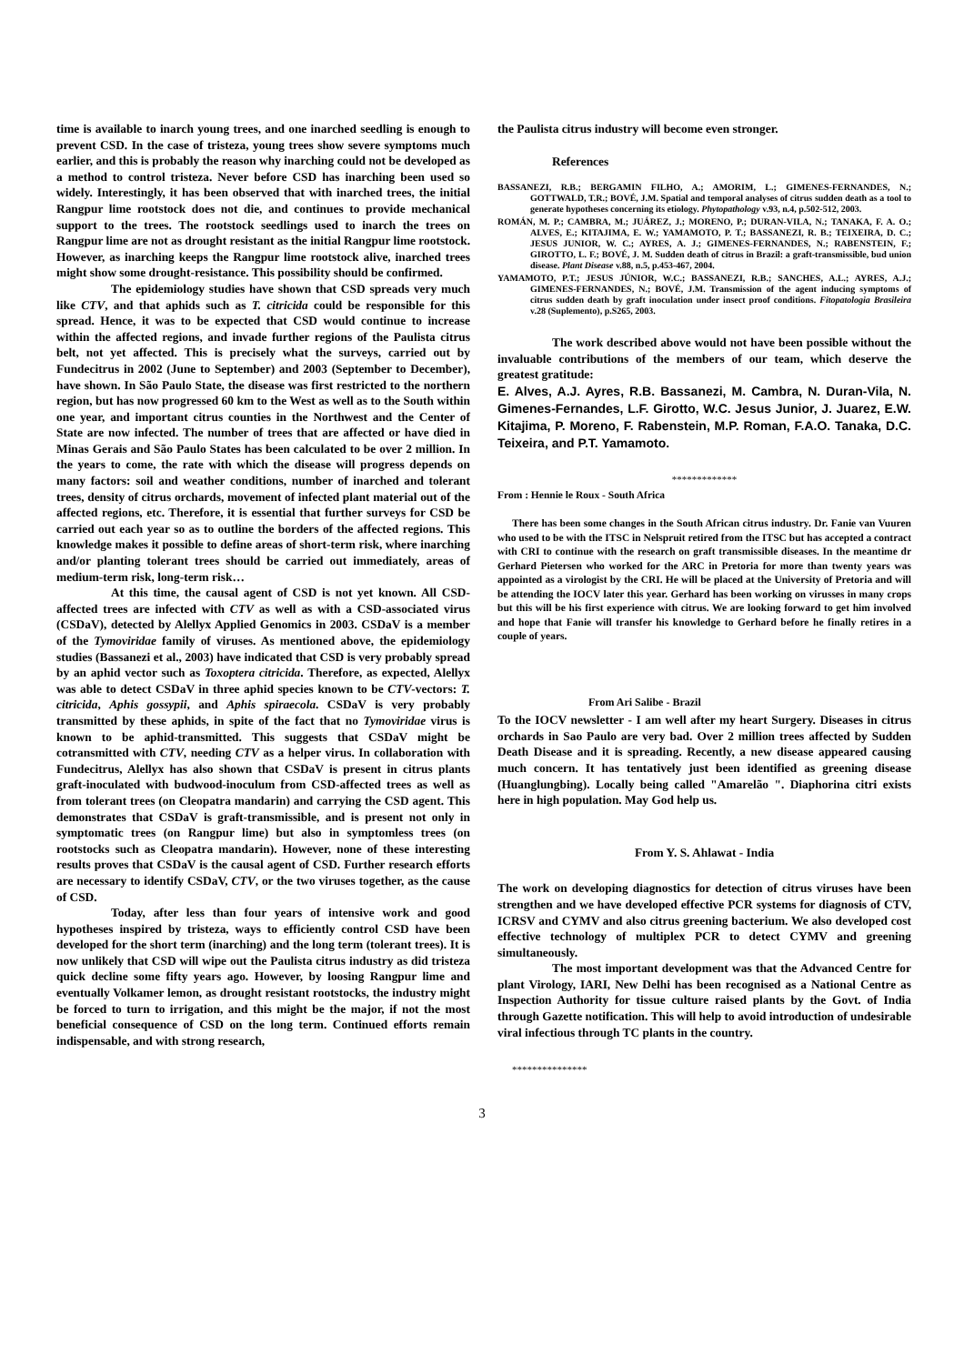time is available to inarch young trees, and one inarched seedling is enough to prevent CSD. In the case of tristeza, young trees show severe symptoms much earlier, and this is probably the reason why inarching could not be developed as a method to control tristeza. Never before CSD has inarching been used so widely. Interestingly, it has been observed that with inarched trees, the initial Rangpur lime rootstock does not die, and continues to provide mechanical support to the trees. The rootstock seedlings used to inarch the trees on Rangpur lime are not as drought resistant as the initial Rangpur lime rootstock. However, as inarching keeps the Rangpur lime rootstock alive, inarched trees might show some drought-resistance. This possibility should be confirmed.
The epidemiology studies have shown that CSD spreads very much like CTV, and that aphids such as T. citricida could be responsible for this spread. Hence, it was to be expected that CSD would continue to increase within the affected regions, and invade further regions of the Paulista citrus belt, not yet affected. This is precisely what the surveys, carried out by Fundecitrus in 2002 (June to September) and 2003 (September to December), have shown. In São Paulo State, the disease was first restricted to the northern region, but has now progressed 60 km to the West as well as to the South within one year, and important citrus counties in the Northwest and the Center of State are now infected. The number of trees that are affected or have died in Minas Gerais and São Paulo States has been calculated to be over 2 million. In the years to come, the rate with which the disease will progress depends on many factors: soil and weather conditions, number of inarched and tolerant trees, density of citrus orchards, movement of infected plant material out of the affected regions, etc. Therefore, it is essential that further surveys for CSD be carried out each year so as to outline the borders of the affected regions. This knowledge makes it possible to define areas of short-term risk, where inarching and/or planting tolerant trees should be carried out immediately, areas of medium-term risk, long-term risk…
At this time, the causal agent of CSD is not yet known. All CSD-affected trees are infected with CTV as well as with a CSD-associated virus (CSDaV), detected by Alellyx Applied Genomics in 2003. CSDaV is a member of the Tymoviridae family of viruses. As mentioned above, the epidemiology studies (Bassanezi et al., 2003) have indicated that CSD is very probably spread by an aphid vector such as Toxoptera citricida. Therefore, as expected, Alellyx was able to detect CSDaV in three aphid species known to be CTV-vectors: T. citricida, Aphis gossypii, and Aphis spiraecola. CSDaV is very probably transmitted by these aphids, in spite of the fact that no Tymoviridae virus is known to be aphid-transmitted. This suggests that CSDaV might be cotransmitted with CTV, needing CTV as a helper virus. In collaboration with Fundecitrus, Alellyx has also shown that CSDaV is present in citrus plants graft-inoculated with budwood-inoculum from CSD-affected trees as well as from tolerant trees (on Cleopatra mandarin) and carrying the CSD agent. This demonstrates that CSDaV is graft-transmissible, and is present not only in symptomatic trees (on Rangpur lime) but also in symptomless trees (on rootstocks such as Cleopatra mandarin). However, none of these interesting results proves that CSDaV is the causal agent of CSD. Further research efforts are necessary to identify CSDaV, CTV, or the two viruses together, as the cause of CSD.
Today, after less than four years of intensive work and good hypotheses inspired by tristeza, ways to efficiently control CSD have been developed for the short term (inarching) and the long term (tolerant trees). It is now unlikely that CSD will wipe out the Paulista citrus industry as did tristeza quick decline some fifty years ago. However, by loosing Rangpur lime and eventually Volkamer lemon, as drought resistant rootstocks, the industry might be forced to turn to irrigation, and this might be the major, if not the most beneficial consequence of CSD on the long term. Continued efforts remain indispensable, and with strong research,
the Paulista citrus industry will become even stronger.
References
BASSANEZI, R.B.; BERGAMIN FILHO, A.; AMORIM, L.; GIMENES-FERNANDES, N.; GOTTWALD, T.R.; BOVÉ, J.M. Spatial and temporal analyses of citrus sudden death as a tool to generate hypotheses concerning its etiology. Phytopathology v.93, n.4, p.502-512, 2003.
ROMÁN, M. P.; CAMBRA, M.; JUÁREZ, J.; MORENO, P.; DURAN-VILA, N.; TANAKA, F. A. O.; ALVES, E.; KITAJIMA, E. W.; YAMAMOTO, P. T.; BASSANEZI, R. B.; TEIXEIRA, D. C.; JESUS JUNIOR, W. C.; AYRES, A. J.; GIMENES-FERNANDES, N.; RABENSTEIN, F.; GIROTTO, L. F.; BOVÉ, J. M. Sudden death of citrus in Brazil: a graft-transmissible, bud union disease. Plant Disease v.88, n.5, p.453-467, 2004.
YAMAMOTO, P.T.; JESUS JÚNIOR, W.C.; BASSANEZI, R.B.; SANCHES, A.L.; AYRES, A.J.; GIMENES-FERNANDES, N.; BOVÉ, J.M. Transmission of the agent inducing symptoms of citrus sudden death by graft inoculation under insect proof conditions. Fitopatologia Brasileira v.28 (Suplemento), p.S265, 2003.
The work described above would not have been possible without the invaluable contributions of the members of our team, which deserve the greatest gratitude:
E. Alves, A.J. Ayres, R.B. Bassanezi, M. Cambra, N. Duran-Vila, N. Gimenes-Fernandes, L.F. Girotto, W.C. Jesus Junior, J. Juarez, E.W. Kitajima, P. Moreno, F. Rabenstein, M.P. Roman, F.A.O. Tanaka, D.C. Teixeira, and P.T. Yamamoto.
*************
From : Hennie le Roux - South Africa
There has been some changes in the South African citrus industry. Dr. Fanie van Vuuren who used to be with the ITSC in Nelspruit retired from the ITSC but has accepted a contract with CRI to continue with the research on graft transmissible diseases. In the meantime dr Gerhard Pietersen who worked for the ARC in Pretoria for more than twenty years was appointed as a virologist by the CRI. He will be placed at the University of Pretoria and will be attending the IOCV later this year. Gerhard has been working on virusses in many crops but this will be his first experience with citrus. We are looking forward to get him involved and hope that Fanie will transfer his knowledge to Gerhard before he finally retires in a couple of years.
From Ari Salibe - Brazil
To the IOCV newsletter - I am well after my heart Surgery. Diseases in citrus orchards in Sao Paulo are very bad. Over 2 million trees affected by Sudden Death Disease and it is spreading. Recently, a new disease appeared causing much concern. It has tentatively just been identified as greening disease (Huanglungbing). Locally being called "Amarelão ". Diaphorina citri exists here in high population. May God help us.
From Y. S. Ahlawat - India
The work on developing diagnostics for detection of citrus viruses have been strengthen and we have developed effective PCR systems for diagnosis of CTV, ICRSV and CYMV and also citrus greening bacterium. We also developed cost effective technology of multiplex PCR to detect CYMV and greening simultaneously.
The most important development was that the Advanced Centre for plant Virology, IARI, New Delhi has been recognised as a National Centre as Inspection Authority for tissue culture raised plants by the Govt. of India through Gazette notification. This will help to avoid introduction of undesirable viral infectious through TC plants in the country.
***************
3